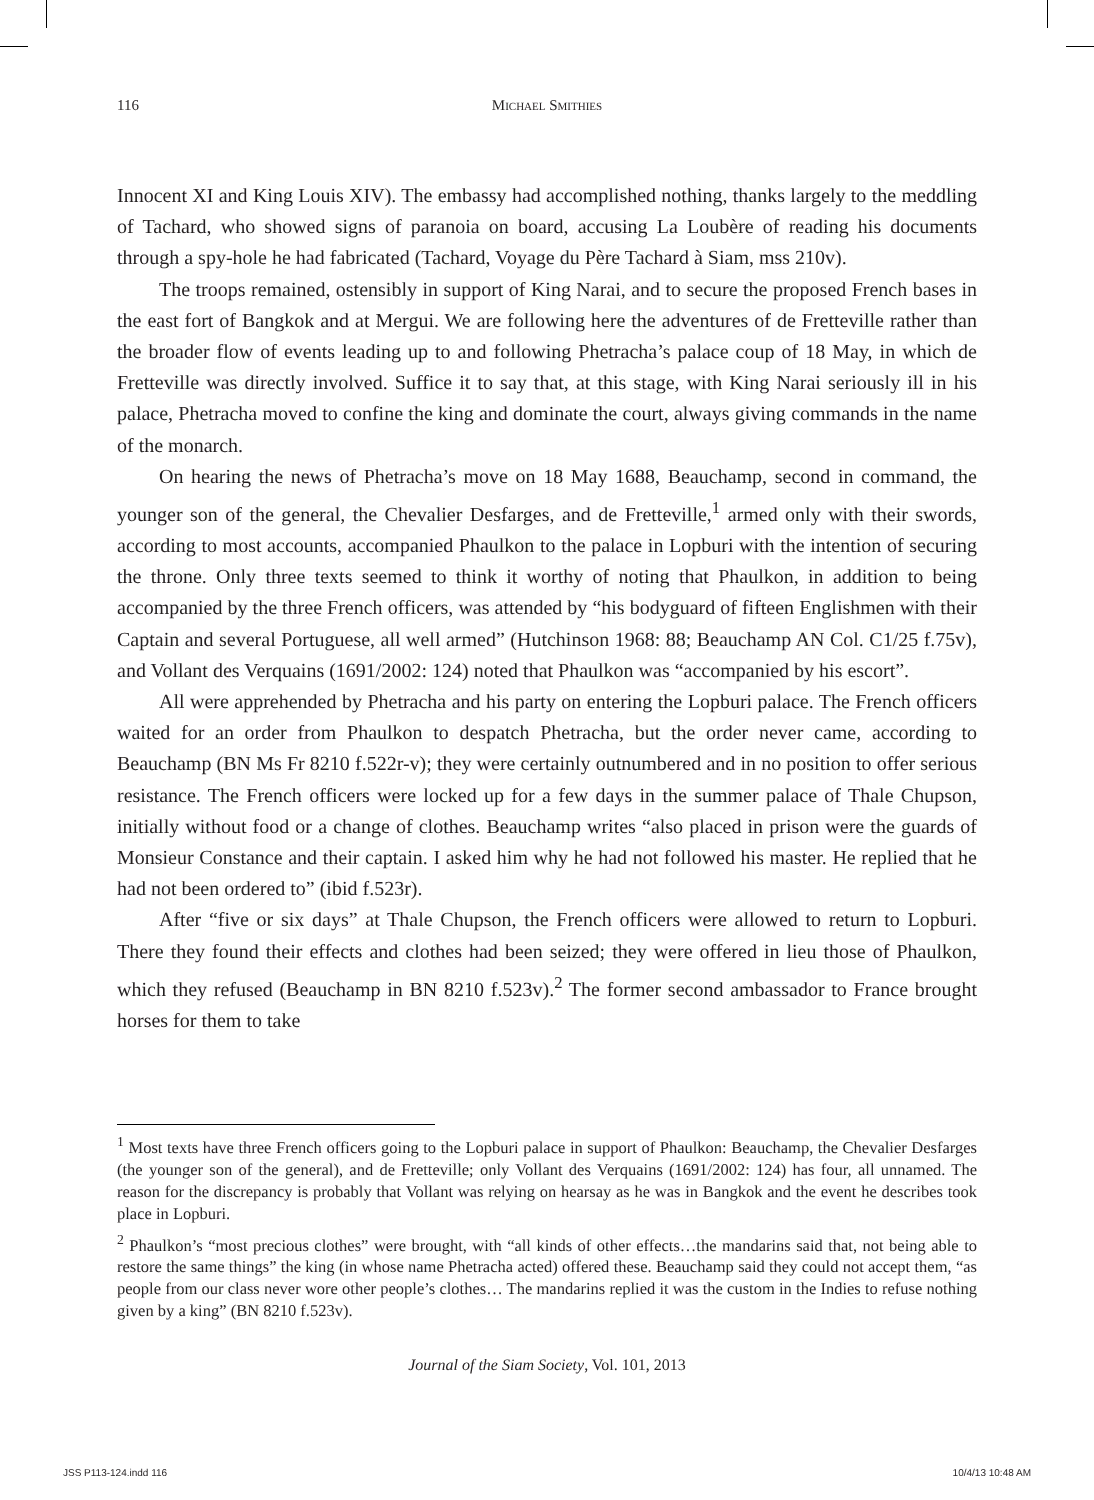116 Michael Smithies
Innocent XI and King Louis XIV). The embassy had accomplished nothing, thanks largely to the meddling of Tachard, who showed signs of paranoia on board, accusing La Loubère of reading his documents through a spy-hole he had fabricated (Tachard, Voyage du Père Tachard à Siam, mss 210v).
The troops remained, ostensibly in support of King Narai, and to secure the proposed French bases in the east fort of Bangkok and at Mergui. We are following here the adventures of de Fretteville rather than the broader flow of events leading up to and following Phetracha’s palace coup of 18 May, in which de Fretteville was directly involved. Suffice it to say that, at this stage, with King Narai seriously ill in his palace, Phetracha moved to confine the king and dominate the court, always giving commands in the name of the monarch.
On hearing the news of Phetracha’s move on 18 May 1688, Beauchamp, second in command, the younger son of the general, the Chevalier Desfarges, and de Fretteville,<sup>1</sup> armed only with their swords, according to most accounts, accompanied Phaulkon to the palace in Lopburi with the intention of securing the throne. Only three texts seemed to think it worthy of noting that Phaulkon, in addition to being accompanied by the three French officers, was attended by “his bodyguard of fifteen Englishmen with their Captain and several Portuguese, all well armed” (Hutchinson 1968: 88; Beauchamp AN Col. C1/25 f.75v), and Vollant des Verquains (1691/2002: 124) noted that Phaulkon was “accompanied by his escort”.
All were apprehended by Phetracha and his party on entering the Lopburi palace. The French officers waited for an order from Phaulkon to despatch Phetracha, but the order never came, according to Beauchamp (BN Ms Fr 8210 f.522r-v); they were certainly outnumbered and in no position to offer serious resistance. The French officers were locked up for a few days in the summer palace of Thale Chupson, initially without food or a change of clothes. Beauchamp writes “also placed in prison were the guards of Monsieur Constance and their captain. I asked him why he had not followed his master. He replied that he had not been ordered to” (ibid f.523r).
After “five or six days” at Thale Chupson, the French officers were allowed to return to Lopburi. There they found their effects and clothes had been seized; they were offered in lieu those of Phaulkon, which they refused (Beauchamp in BN 8210 f.523v).<sup>2</sup> The former second ambassador to France brought horses for them to take
<sup>1</sup> Most texts have three French officers going to the Lopburi palace in support of Phaulkon: Beauchamp, the Chevalier Desfarges (the younger son of the general), and de Fretteville; only Vollant des Verquains (1691/2002: 124) has four, all unnamed. The reason for the discrepancy is probably that Vollant was relying on hearsay as he was in Bangkok and the event he describes took place in Lopburi.
<sup>2</sup> Phaulkon’s “most precious clothes” were brought, with “all kinds of other effects…the mandarins said that, not being able to restore the same things” the king (in whose name Phetracha acted) offered these. Beauchamp said they could not accept them, “as people from our class never wore other people’s clothes… The mandarins replied it was the custom in the Indies to refuse nothing given by a king” (BN 8210 f.523v).
Journal of the Siam Society, Vol. 101, 2013
JSS P113-124.indd 116 10/4/13 10:48 AM